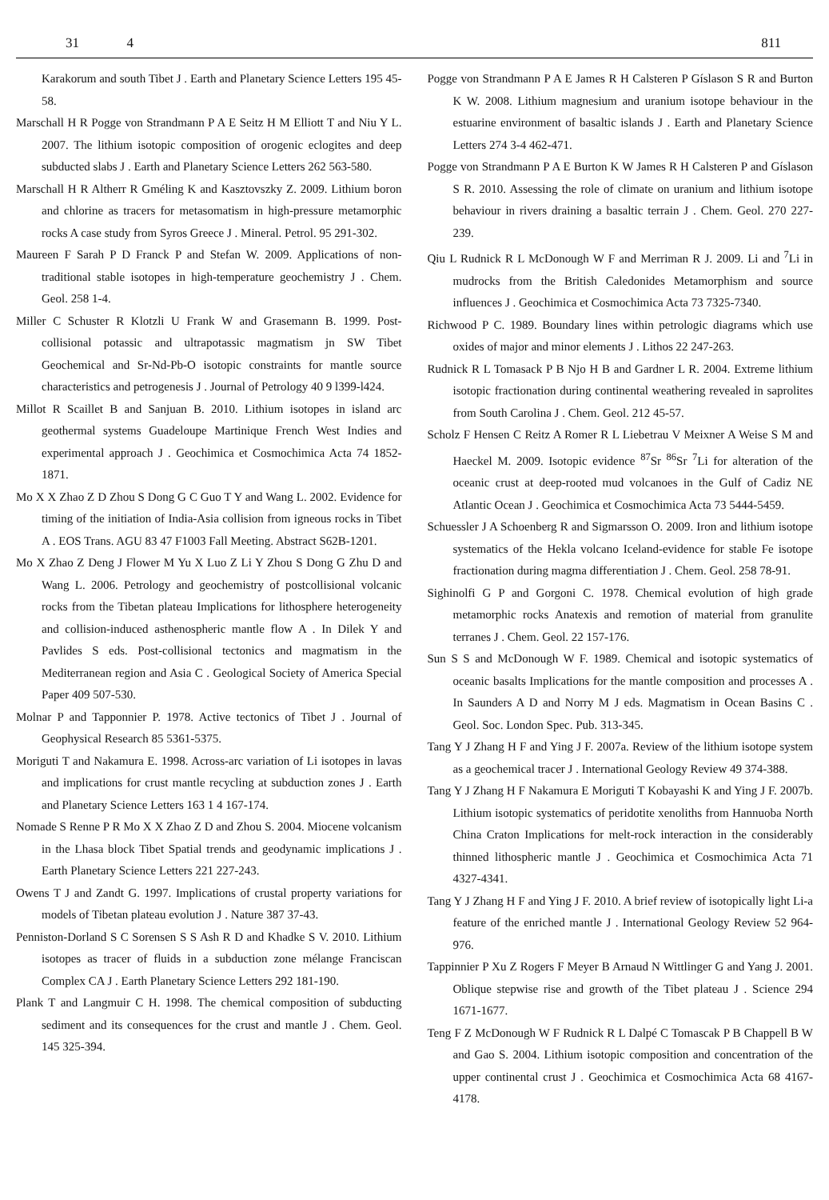31 4 811
Karakorum and south Tibet J . Earth and Planetary Science Letters 195 45-58.
Marschall H R Pogge von Strandmann P A E Seitz H M Elliott T and Niu Y L. 2007. The lithium isotopic composition of orogenic eclogites and deep subducted slabs J . Earth and Planetary Science Letters 262 563-580.
Marschall H R Altherr R Gméling K and Kasztovszky Z. 2009. Lithium boron and chlorine as tracers for metasomatism in high-pressure metamorphic rocks A case study from Syros Greece J . Mineral. Petrol. 95 291-302.
Maureen F Sarah P D Franck P and Stefan W. 2009. Applications of non-traditional stable isotopes in high-temperature geochemistry J . Chem. Geol. 258 1-4.
Miller C Schuster R Klotzli U Frank W and Grasemann B. 1999. Post-collisional potassic and ultrapotassic magmatism jn SW Tibet Geochemical and Sr-Nd-Pb-O isotopic constraints for mantle source characteristics and petrogenesis J . Journal of Petrology 40 9 l399-l424.
Millot R Scaillet B and Sanjuan B. 2010. Lithium isotopes in island arc geothermal systems Guadeloupe Martinique French West Indies and experimental approach J . Geochimica et Cosmochimica Acta 74 1852-1871.
Mo X X Zhao Z D Zhou S Dong G C Guo T Y and Wang L. 2002. Evidence for timing of the initiation of India-Asia collision from igneous rocks in Tibet A . EOS Trans. AGU 83 47 F1003 Fall Meeting. Abstract S62B-1201.
Mo X Zhao Z Deng J Flower M Yu X Luo Z Li Y Zhou S Dong G Zhu D and Wang L. 2006. Petrology and geochemistry of postcollisional volcanic rocks from the Tibetan plateau Implications for lithosphere heterogeneity and collision-induced asthenospheric mantle flow A . In Dilek Y and Pavlides S eds. Post-collisional tectonics and magmatism in the Mediterranean region and Asia C . Geological Society of America Special Paper 409 507-530.
Molnar P and Tapponnier P. 1978. Active tectonics of Tibet J . Journal of Geophysical Research 85 5361-5375.
Moriguti T and Nakamura E. 1998. Across-arc variation of Li isotopes in lavas and implications for crust mantle recycling at subduction zones J . Earth and Planetary Science Letters 163 1 4 167-174.
Nomade S Renne P R Mo X X Zhao Z D and Zhou S. 2004. Miocene volcanism in the Lhasa block Tibet Spatial trends and geodynamic implications J . Earth Planetary Science Letters 221 227-243.
Owens T J and Zandt G. 1997. Implications of crustal property variations for models of Tibetan plateau evolution J . Nature 387 37-43.
Penniston-Dorland S C Sorensen S S Ash R D and Khadke S V. 2010. Lithium isotopes as tracer of fluids in a subduction zone mélange Franciscan Complex CA J . Earth Planetary Science Letters 292 181-190.
Plank T and Langmuir C H. 1998. The chemical composition of subducting sediment and its consequences for the crust and mantle J . Chem. Geol. 145 325-394.
Pogge von Strandmann P A E James R H Calsteren P Gíslason S R and Burton K W. 2008. Lithium magnesium and uranium isotope behaviour in the estuarine environment of basaltic islands J . Earth and Planetary Science Letters 274 3-4 462-471.
Pogge von Strandmann P A E Burton K W James R H Calsteren P and Gíslason S R. 2010. Assessing the role of climate on uranium and lithium isotope behaviour in rivers draining a basaltic terrain J . Chem. Geol. 270 227-239.
Qiu L Rudnick R L McDonough W F and Merriman R J. 2009. Li and <sup>7</sup>Li in mudrocks from the British Caledonides Metamorphism and source influences J . Geochimica et Cosmochimica Acta 73 7325-7340.
Richwood P C. 1989. Boundary lines within petrologic diagrams which use oxides of major and minor elements J . Lithos 22 247-263.
Rudnick R L Tomasack P B Njo H B and Gardner L R. 2004. Extreme lithium isotopic fractionation during continental weathering revealed in saprolites from South Carolina J . Chem. Geol. 212 45-57.
Scholz F Hensen C Reitz A Romer R L Liebetrau V Meixner A Weise S M and Haeckel M. 2009. Isotopic evidence <sup>87</sup>Sr <sup>86</sup>Sr <sup>7</sup>Li for alteration of the oceanic crust at deep-rooted mud volcanoes in the Gulf of Cadiz NE Atlantic Ocean J . Geochimica et Cosmochimica Acta 73 5444-5459.
Schuessler J A Schoenberg R and Sigmarsson O. 2009. Iron and lithium isotope systematics of the Hekla volcano Iceland-evidence for stable Fe isotope fractionation during magma differentiation J . Chem. Geol. 258 78-91.
Sighinolfi G P and Gorgoni C. 1978. Chemical evolution of high grade metamorphic rocks Anatexis and remotion of material from granulite terranes J . Chem. Geol. 22 157-176.
Sun S S and McDonough W F. 1989. Chemical and isotopic systematics of oceanic basalts Implications for the mantle composition and processes A . In Saunders A D and Norry M J eds. Magmatism in Ocean Basins C . Geol. Soc. London Spec. Pub. 313-345.
Tang Y J Zhang H F and Ying J F. 2007a. Review of the lithium isotope system as a geochemical tracer J . International Geology Review 49 374-388.
Tang Y J Zhang H F Nakamura E Moriguti T Kobayashi K and Ying J F. 2007b. Lithium isotopic systematics of peridotite xenoliths from Hannuoba North China Craton Implications for melt-rock interaction in the considerably thinned lithospheric mantle J . Geochimica et Cosmochimica Acta 71 4327-4341.
Tang Y J Zhang H F and Ying J F. 2010. A brief review of isotopically light Li-a feature of the enriched mantle J . International Geology Review 52 964-976.
Tappinnier P Xu Z Rogers F Meyer B Arnaud N Wittlinger G and Yang J. 2001. Oblique stepwise rise and growth of the Tibet plateau J . Science 294 1671-1677.
Teng F Z McDonough W F Rudnick R L Dalpé C Tomascak P B Chappell B W and Gao S. 2004. Lithium isotopic composition and concentration of the upper continental crust J . Geochimica et Cosmochimica Acta 68 4167-4178.